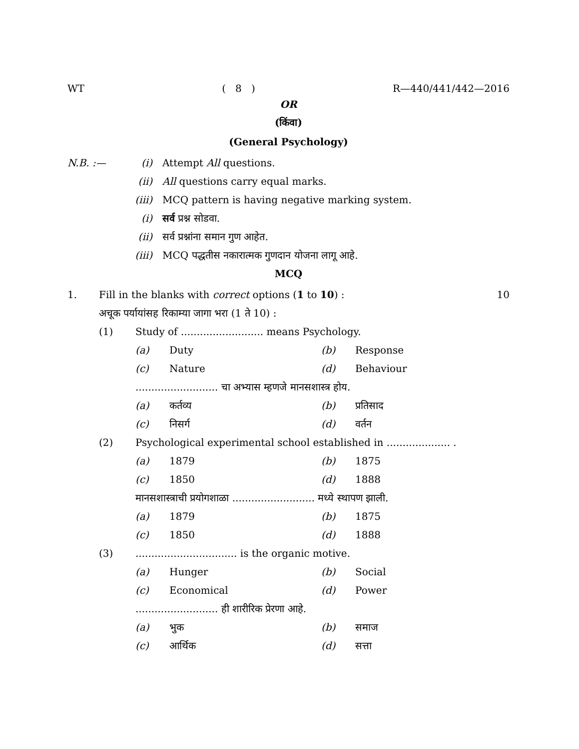WT ( 8 ) R—440/441/442—2016
OR
(किंवा)
(General Psychology)
N.B. :— (i) Attempt All questions.
(ii) All questions carry equal marks.
(iii) MCQ pattern is having negative marking system.
(i) सर्व प्रश्न सोडवा.
(ii) सर्व प्रश्नांना समान गुण आहेत.
(iii) MCQ पद्धतीस नकारात्मक गुणदान योजना लागू आहे.
MCQ
1. Fill in the blanks with correct options (1 to 10) : 10
अचूक पर्यायांसह रिकाम्या जागा भरा (1 ते 10) :
(1) Study of .......................... means Psychology.
(a) Duty (b) Response
(c) Nature (d) Behaviour
.......................... चा अभ्यास म्हणजे मानसशास्त्र होय.
(a) कर्तव्य (b) प्रतिसाद
(c) निसर्ग (d) वर्तन
(2) Psychological experimental school established in .................... .
(a) 1879 (b) 1875
(c) 1850 (d) 1888
मानसशास्त्राची प्रयोगशाळा .......................... मध्ये स्थापण झाली.
(a) 1879 (b) 1875
(c) 1850 (d) 1888
(3)................................ is the organic motive.
(a) Hunger (b) Social
(c) Economical (d) Power
.......................... ही शारीरिक प्रेरणा आहे.
(a) भुक (b) समाज
(c) आर्थिक (d) सत्ता